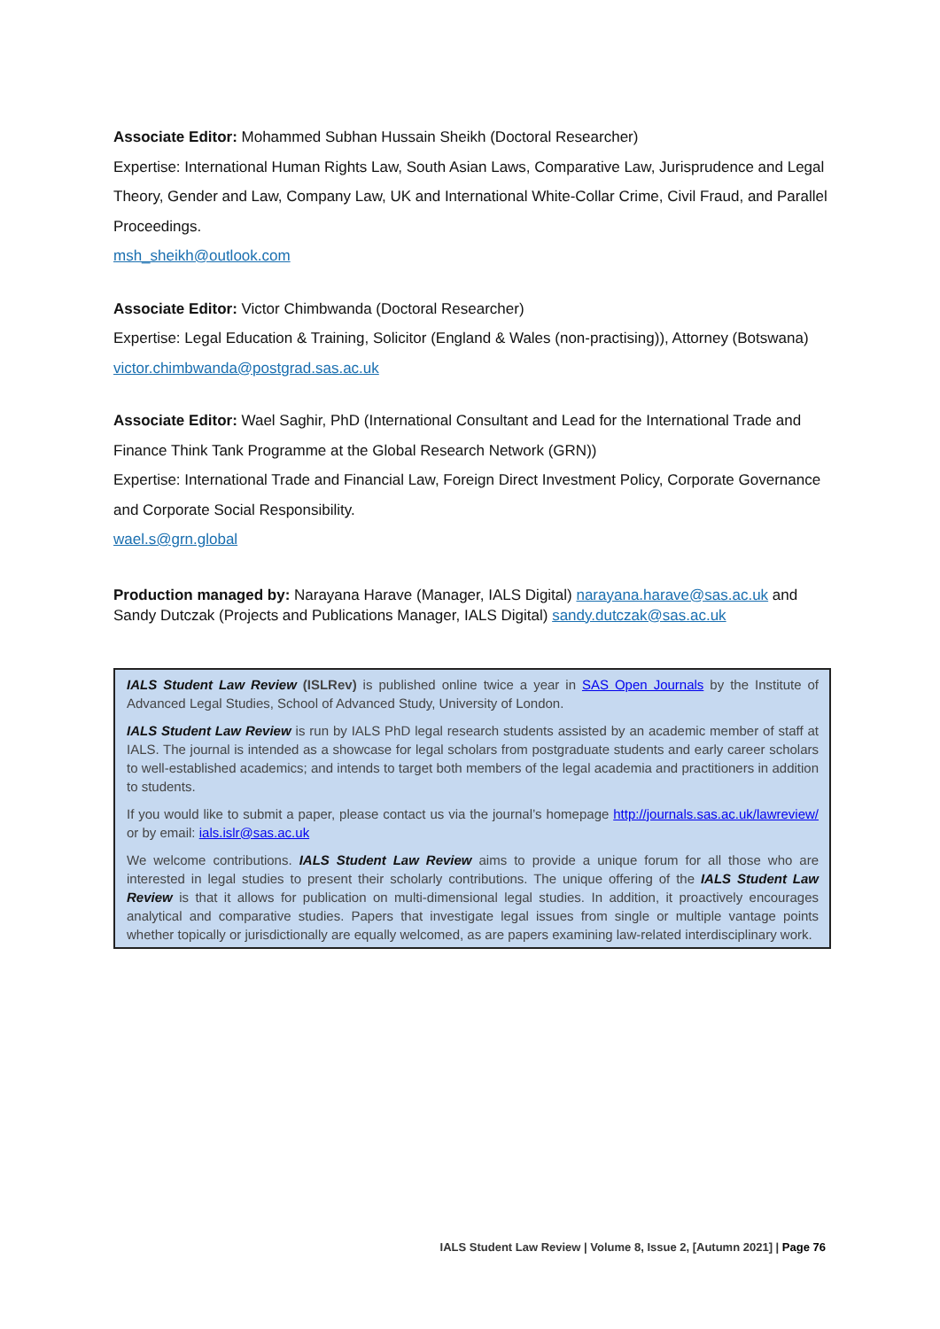Associate Editor: Mohammed Subhan Hussain Sheikh (Doctoral Researcher)
Expertise: International Human Rights Law, South Asian Laws, Comparative Law, Jurisprudence and Legal Theory, Gender and Law, Company Law, UK and International White-Collar Crime, Civil Fraud, and Parallel Proceedings.
msh_sheikh@outlook.com
Associate Editor: Victor Chimbwanda (Doctoral Researcher)
Expertise: Legal Education & Training, Solicitor (England & Wales (non-practising)), Attorney (Botswana)
victor.chimbwanda@postgrad.sas.ac.uk
Associate Editor: Wael Saghir, PhD (International Consultant and Lead for the International Trade and Finance Think Tank Programme at the Global Research Network (GRN))
Expertise: International Trade and Financial Law, Foreign Direct Investment Policy, Corporate Governance and Corporate Social Responsibility.
wael.s@grn.global
Production managed by: Narayana Harave (Manager, IALS Digital) narayana.harave@sas.ac.uk and Sandy Dutczak (Projects and Publications Manager, IALS Digital) sandy.dutczak@sas.ac.uk
IALS Student Law Review (ISLRev) is published online twice a year in SAS Open Journals by the Institute of Advanced Legal Studies, School of Advanced Study, University of London.
IALS Student Law Review is run by IALS PhD legal research students assisted by an academic member of staff at IALS. The journal is intended as a showcase for legal scholars from postgraduate students and early career scholars to well-established academics; and intends to target both members of the legal academia and practitioners in addition to students.
If you would like to submit a paper, please contact us via the journal’s homepage http://journals.sas.ac.uk/lawreview/ or by email: ials.islr@sas.ac.uk
We welcome contributions. IALS Student Law Review aims to provide a unique forum for all those who are interested in legal studies to present their scholarly contributions. The unique offering of the IALS Student Law Review is that it allows for publication on multi-dimensional legal studies. In addition, it proactively encourages analytical and comparative studies. Papers that investigate legal issues from single or multiple vantage points whether topically or jurisdictionally are equally welcomed, as are papers examining law-related interdisciplinary work.
IALS Student Law Review | Volume 8, Issue 2, [Autumn 2021] | Page 76